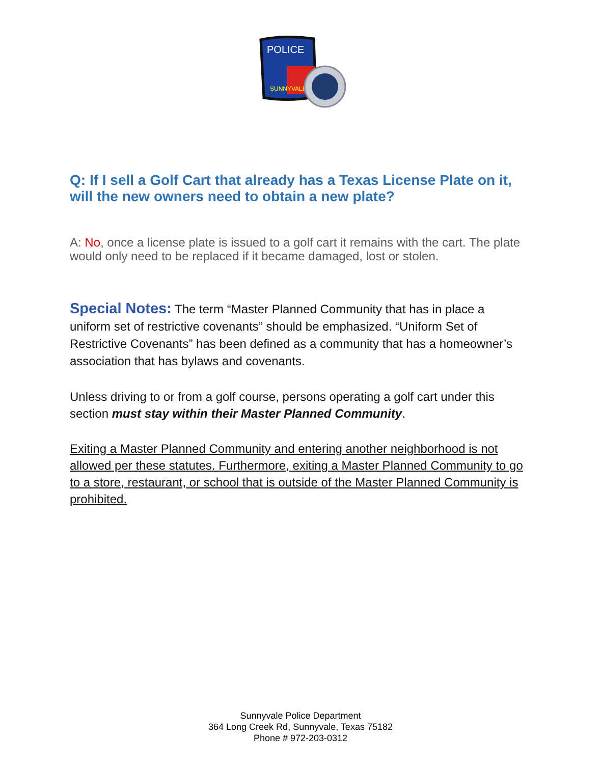POLICE
SUNNYVALE
Q: If I sell a Golf Cart that already has a Texas License Plate on it, will the new owners need to obtain a new plate?
A: No, once a license plate is issued to a golf cart it remains with the cart. The plate would only need to be replaced if it became damaged, lost or stolen.
Special Notes: The term “Master Planned Community that has in place a uniform set of restrictive covenants” should be emphasized. “Uniform Set of Restrictive Covenants” has been defined as a community that has a homeowner’s association that has bylaws and covenants.
Unless driving to or from a golf course, persons operating a golf cart under this section must stay within their Master Planned Community.
Exiting a Master Planned Community and entering another neighborhood is not allowed per these statutes. Furthermore, exiting a Master Planned Community to go to a store, restaurant, or school that is outside of the Master Planned Community is prohibited.
Sunnyvale Police Department
364 Long Creek Rd, Sunnyvale, Texas 75182
Phone # 972-203-0312